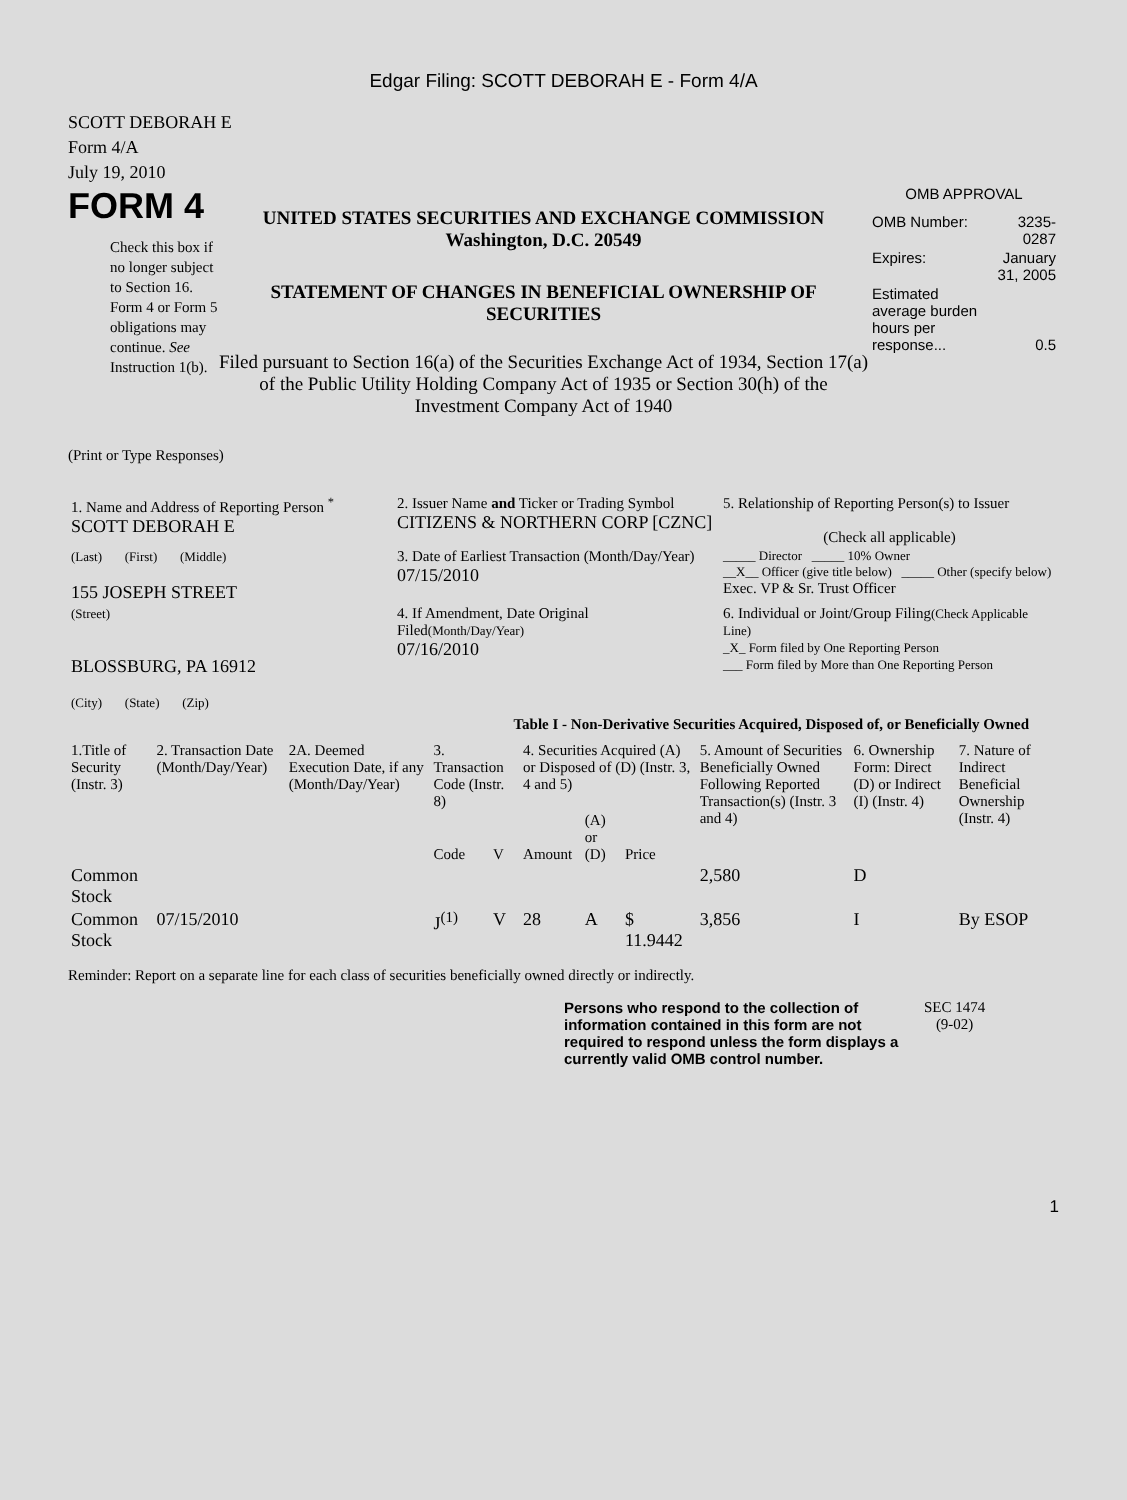Edgar Filing: SCOTT DEBORAH E - Form 4/A
SCOTT DEBORAH E
Form 4/A
July 19, 2010
FORM 4
Check this box if no longer subject to Section 16. Form 4 or Form 5 obligations may continue. See Instruction 1(b).
UNITED STATES SECURITIES AND EXCHANGE COMMISSION
Washington, D.C. 20549
STATEMENT OF CHANGES IN BENEFICIAL OWNERSHIP OF SECURITIES
Filed pursuant to Section 16(a) of the Securities Exchange Act of 1934, Section 17(a) of the Public Utility Holding Company Act of 1935 or Section 30(h) of the Investment Company Act of 1940
OMB APPROVAL
| OMB Number: | 3235-0287 |
| Expires: | January 31, 2005 |
| Estimated average burden hours per response... | 0.5 |
(Print or Type Responses)
| 1. Name and Address of Reporting Person <sup>*</sup> SCOTT DEBORAH E | 2. Issuer Name and Ticker or Trading Symbol CITIZENS & NORTHERN CORP [CZNC] | 5. Relationship of Reporting Person(s) to Issuer (Check all applicable) |
| (Last) (First) (Middle) 155 JOSEPH STREET | 3. Date of Earliest Transaction (Month/Day/Year) 07/15/2010 | _____ Director _____ 10% Owner __X__ Officer (give title below) _____ Other (specify below) Exec. VP & Sr. Trust Officer |
| (Street) BLOSSBURG, PA 16912 (City) (State) (Zip) | 4. If Amendment, Date Original Filed (Month/Day/Year) 07/16/2010 | 6. Individual or Joint/Group Filing (Check Applicable Line) _X_ Form filed by One Reporting Person ___ Form filed by More than One Reporting Person |
Table I - Non-Derivative Securities Acquired, Disposed of, or Beneficially Owned
| 1.Title of Security (Instr. 3) | 2. Transaction Date (Month/Day/Year) | 2A. Deemed Execution Date, if any (Month/Day/Year) | 3. Transaction Code (Instr. 8) | | 4. Securities Acquired (A) or Disposed of (D) (Instr. 3, 4 and 5) | | | 5. Amount of Securities Beneficially Owned Following Reported Transaction(s) (Instr. 3 and 4) | 6. Ownership Form: Direct (D) or Indirect (I) (Instr. 4) | 7. Nature of Indirect Beneficial Ownership (Instr. 4) |
| --- | --- | --- | --- | --- | --- | --- | --- | --- | --- | --- |
| | | | Code | V | Amount | (A) or (D) | Price | | | |
| Common Stock | | | | | | | | 2,580 | D | |
| Common Stock | 07/15/2010 | | J<sup>(1)</sup> | V | 28 | A | $ 11.9442 | 3,856 | I | By ESOP |
Reminder: Report on a separate line for each class of securities beneficially owned directly or indirectly.
Persons who respond to the collection of information contained in this form are not required to respond unless the form displays a currently valid OMB control number.
SEC 1474
(9-02)
1